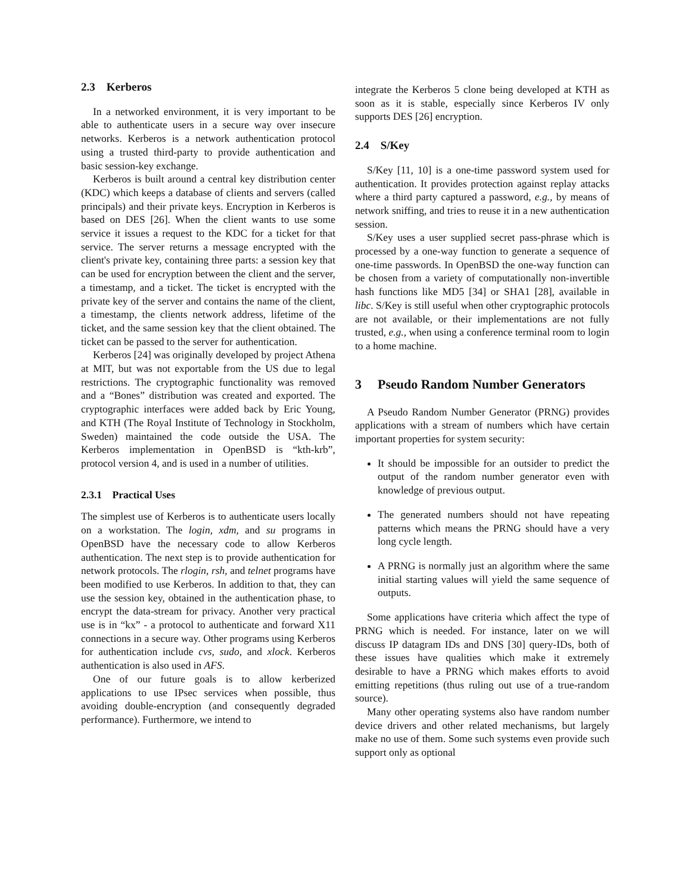2.3 Kerberos
In a networked environment, it is very important to be able to authenticate users in a secure way over insecure networks. Kerberos is a network authentication protocol using a trusted third-party to provide authentication and basic session-key exchange.
Kerberos is built around a central key distribution center (KDC) which keeps a database of clients and servers (called principals) and their private keys. Encryption in Kerberos is based on DES [26]. When the client wants to use some service it issues a request to the KDC for a ticket for that service. The server returns a message encrypted with the client's private key, containing three parts: a session key that can be used for encryption between the client and the server, a timestamp, and a ticket. The ticket is encrypted with the private key of the server and contains the name of the client, a timestamp, the clients network address, lifetime of the ticket, and the same session key that the client obtained. The ticket can be passed to the server for authentication.
Kerberos [24] was originally developed by project Athena at MIT, but was not exportable from the US due to legal restrictions. The cryptographic functionality was removed and a “Bones” distribution was created and exported. The cryptographic interfaces were added back by Eric Young, and KTH (The Royal Institute of Technology in Stockholm, Sweden) maintained the code outside the USA. The Kerberos implementation in OpenBSD is “kth-krb”, protocol version 4, and is used in a number of utilities.
2.3.1 Practical Uses
The simplest use of Kerberos is to authenticate users locally on a workstation. The login, xdm, and su programs in OpenBSD have the necessary code to allow Kerberos authentication. The next step is to provide authentication for network protocols. The rlogin, rsh, and telnet programs have been modified to use Kerberos. In addition to that, they can use the session key, obtained in the authentication phase, to encrypt the data-stream for privacy. Another very practical use is in “kx” - a protocol to authenticate and forward X11 connections in a secure way. Other programs using Kerberos for authentication include cvs, sudo, and xlock. Kerberos authentication is also used in AFS.
One of our future goals is to allow kerberized applications to use IPsec services when possible, thus avoiding double-encryption (and consequently degraded performance). Furthermore, we intend to
integrate the Kerberos 5 clone being developed at KTH as soon as it is stable, especially since Kerberos IV only supports DES [26] encryption.
2.4 S/Key
S/Key [11, 10] is a one-time password system used for authentication. It provides protection against replay attacks where a third party captured a password, e.g., by means of network sniffing, and tries to reuse it in a new authentication session.
S/Key uses a user supplied secret pass-phrase which is processed by a one-way function to generate a sequence of one-time passwords. In OpenBSD the one-way function can be chosen from a variety of computationally non-invertible hash functions like MD5 [34] or SHA1 [28], available in libc. S/Key is still useful when other cryptographic protocols are not available, or their implementations are not fully trusted, e.g., when using a conference terminal room to login to a home machine.
3 Pseudo Random Number Generators
A Pseudo Random Number Generator (PRNG) provides applications with a stream of numbers which have certain important properties for system security:
It should be impossible for an outsider to predict the output of the random number generator even with knowledge of previous output.
The generated numbers should not have repeating patterns which means the PRNG should have a very long cycle length.
A PRNG is normally just an algorithm where the same initial starting values will yield the same sequence of outputs.
Some applications have criteria which affect the type of PRNG which is needed. For instance, later on we will discuss IP datagram IDs and DNS [30] query-IDs, both of these issues have qualities which make it extremely desirable to have a PRNG which makes efforts to avoid emitting repetitions (thus ruling out use of a true-random source).
Many other operating systems also have random number device drivers and other related mechanisms, but largely make no use of them. Some such systems even provide such support only as optional